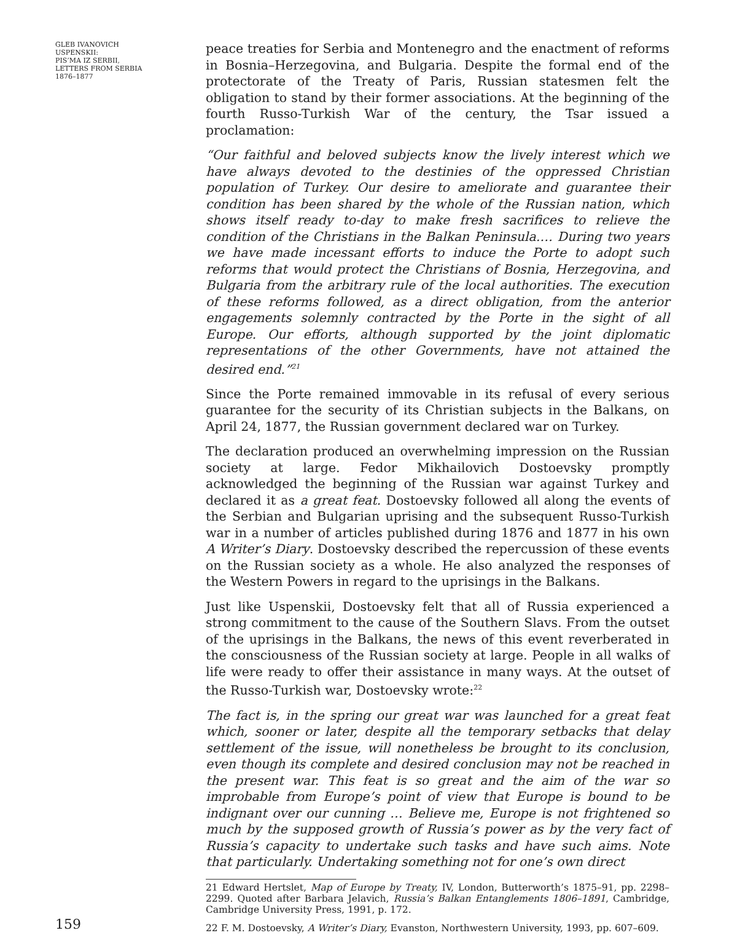GLEB IVANOVICH
USPENSKII:
PIS’MA IZ SERBII,
LETTERS FROM SERBIA
1876–1877
peace treaties for Serbia and Montenegro and the enactment of reforms in Bosnia–Herzegovina, and Bulgaria. Despite the formal end of the protectorate of the Treaty of Paris, Russian statesmen felt the obligation to stand by their former associations. At the beginning of the fourth Russo-Turkish War of the century, the Tsar issued a proclamation:
“Our faithful and beloved subjects know the lively interest which we have always devoted to the destinies of the oppressed Christian population of Turkey. Our desire to ameliorate and guarantee their condition has been shared by the whole of the Russian nation, which shows itself ready to-day to make fresh sacrifices to relieve the condition of the Christians in the Balkan Peninsula.… During two years we have made incessant efforts to induce the Porte to adopt such reforms that would protect the Christians of Bosnia, Herzegovina, and Bulgaria from the arbitrary rule of the local authorities. The execution of these reforms followed, as a direct obligation, from the anterior engagements solemnly contracted by the Porte in the sight of all Europe. Our efforts, although supported by the joint diplomatic representations of the other Governments, have not attained the desired end.”<sup>21</sup>
Since the Porte remained immovable in its refusal of every serious guarantee for the security of its Christian subjects in the Balkans, on April 24, 1877, the Russian government declared war on Turkey.
The declaration produced an overwhelming impression on the Russian society at large. Fedor Mikhailovich Dostoevsky promptly acknowledged the beginning of the Russian war against Turkey and declared it as a great feat. Dostoevsky followed all along the events of the Serbian and Bulgarian uprising and the subsequent Russo-Turkish war in a number of articles published during 1876 and 1877 in his own A Writer’s Diary. Dostoevsky described the repercussion of these events on the Russian society as a whole. He also analyzed the responses of the Western Powers in regard to the uprisings in the Balkans.
Just like Uspenskii, Dostoevsky felt that all of Russia experienced a strong commitment to the cause of the Southern Slavs. From the outset of the uprisings in the Balkans, the news of this event reverberated in the consciousness of the Russian society at large. People in all walks of life were ready to offer their assistance in many ways. At the outset of the Russo-Turkish war, Dostoevsky wrote:<sup>22</sup>
The fact is, in the spring our great war was launched for a great feat which, sooner or later, despite all the temporary setbacks that delay settlement of the issue, will nonetheless be brought to its conclusion, even though its complete and desired conclusion may not be reached in the present war. This feat is so great and the aim of the war so improbable from Europe’s point of view that Europe is bound to be indignant over our cunning … Believe me, Europe is not frightened so much by the supposed growth of Russia’s power as by the very fact of Russia’s capacity to undertake such tasks and have such aims. Note that particularly. Undertaking something not for one’s own direct
21 Edward Hertslet, Map of Europe by Treaty, IV, London, Butterworth’s 1875–91, pp. 2298–2299. Quoted after Barbara Jelavich, Russia’s Balkan Entanglements 1806–1891, Cambridge, Cambridge University Press, 1991, p. 172.
22 F. M. Dostoevsky, A Writer’s Diary, Evanston, Northwestern University, 1993, pp. 607–609.
159